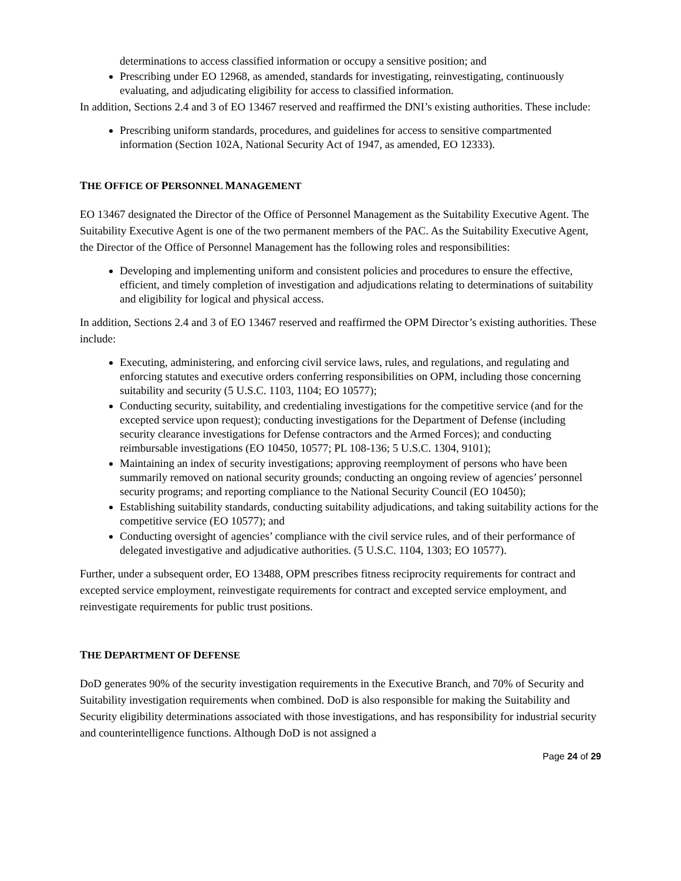determinations to access classified information or occupy a sensitive position; and
Prescribing under EO 12968, as amended, standards for investigating, reinvestigating, continuously evaluating, and adjudicating eligibility for access to classified information.
In addition, Sections 2.4 and 3 of EO 13467 reserved and reaffirmed the DNI’s existing authorities. These include:
Prescribing uniform standards, procedures, and guidelines for access to sensitive compartmented information (Section 102A, National Security Act of 1947, as amended, EO 12333).
THE OFFICE OF PERSONNEL MANAGEMENT
EO 13467 designated the Director of the Office of Personnel Management as the Suitability Executive Agent. The Suitability Executive Agent is one of the two permanent members of the PAC. As the Suitability Executive Agent, the Director of the Office of Personnel Management has the following roles and responsibilities:
Developing and implementing uniform and consistent policies and procedures to ensure the effective, efficient, and timely completion of investigation and adjudications relating to determinations of suitability and eligibility for logical and physical access.
In addition, Sections 2.4 and 3 of EO 13467 reserved and reaffirmed the OPM Director’s existing authorities. These include:
Executing, administering, and enforcing civil service laws, rules, and regulations, and regulating and enforcing statutes and executive orders conferring responsibilities on OPM, including those concerning suitability and security (5 U.S.C. 1103, 1104; EO 10577);
Conducting security, suitability, and credentialing investigations for the competitive service (and for the excepted service upon request); conducting investigations for the Department of Defense (including security clearance investigations for Defense contractors and the Armed Forces); and conducting reimbursable investigations (EO 10450, 10577; PL 108-136; 5 U.S.C. 1304, 9101);
Maintaining an index of security investigations; approving reemployment of persons who have been summarily removed on national security grounds; conducting an ongoing review of agencies’ personnel security programs; and reporting compliance to the National Security Council (EO 10450);
Establishing suitability standards, conducting suitability adjudications, and taking suitability actions for the competitive service (EO 10577); and
Conducting oversight of agencies’ compliance with the civil service rules, and of their performance of delegated investigative and adjudicative authorities. (5 U.S.C. 1104, 1303; EO 10577).
Further, under a subsequent order, EO 13488, OPM prescribes fitness reciprocity requirements for contract and excepted service employment, reinvestigate requirements for contract and excepted service employment, and reinvestigate requirements for public trust positions.
THE DEPARTMENT OF DEFENSE
DoD generates 90% of the security investigation requirements in the Executive Branch, and 70% of Security and Suitability investigation requirements when combined. DoD is also responsible for making the Suitability and Security eligibility determinations associated with those investigations, and has responsibility for industrial security and counterintelligence functions. Although DoD is not assigned a
Page 24 of 29